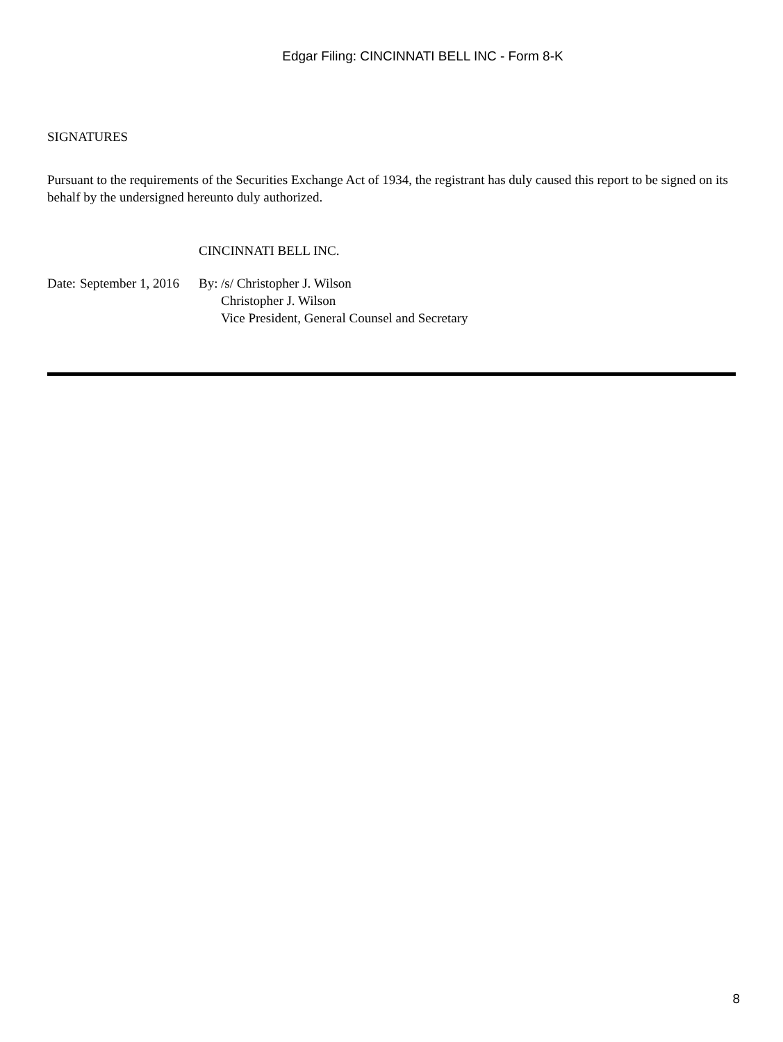Edgar Filing: CINCINNATI BELL INC - Form 8-K
SIGNATURES
Pursuant to the requirements of the Securities Exchange Act of 1934, the registrant has duly caused this report to be signed on its behalf by the undersigned hereunto duly authorized.
CINCINNATI BELL INC.
| Date: | September 1, 2016 | By: | /s/ Christopher J. Wilson |
| | | | Christopher J. Wilson |
| | | | Vice President, General Counsel and Secretary |
8